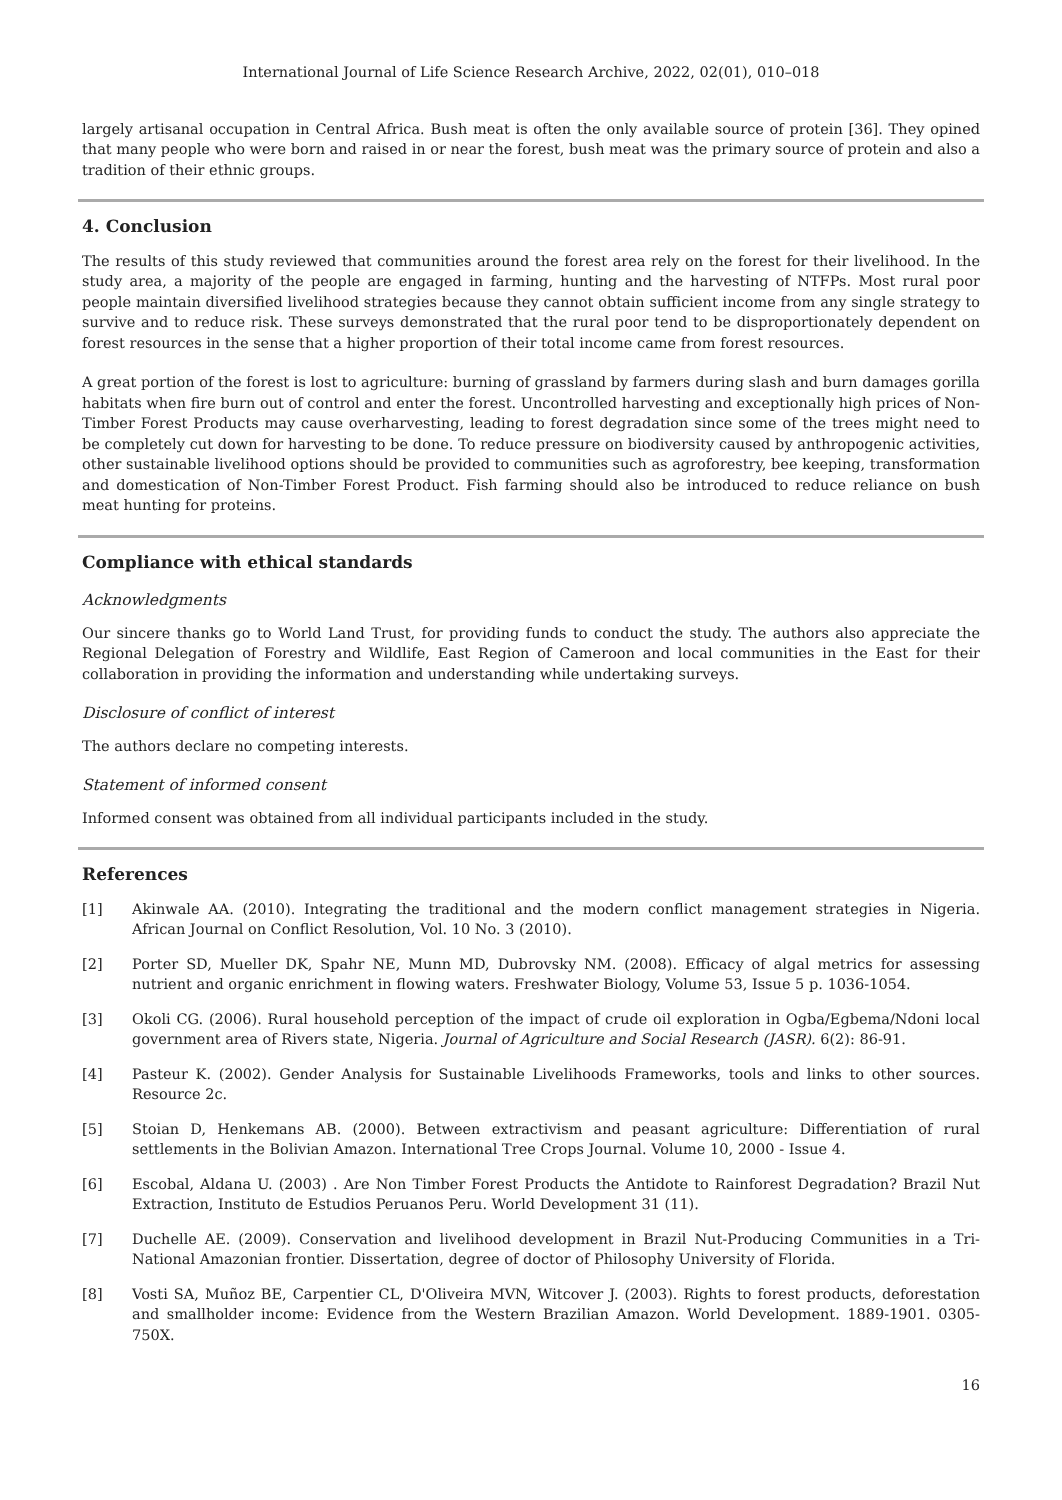International Journal of Life Science Research Archive, 2022, 02(01), 010–018
largely artisanal occupation in Central Africa. Bush meat is often the only available source of protein [36]. They opined that many people who were born and raised in or near the forest, bush meat was the primary source of protein and also a tradition of their ethnic groups.
4. Conclusion
The results of this study reviewed that communities around the forest area rely on the forest for their livelihood. In the study area, a majority of the people are engaged in farming, hunting and the harvesting of NTFPs. Most rural poor people maintain diversified livelihood strategies because they cannot obtain sufficient income from any single strategy to survive and to reduce risk. These surveys demonstrated that the rural poor tend to be disproportionately dependent on forest resources in the sense that a higher proportion of their total income came from forest resources.
A great portion of the forest is lost to agriculture: burning of grassland by farmers during slash and burn damages gorilla habitats when fire burn out of control and enter the forest. Uncontrolled harvesting and exceptionally high prices of Non-Timber Forest Products may cause overharvesting, leading to forest degradation since some of the trees might need to be completely cut down for harvesting to be done. To reduce pressure on biodiversity caused by anthropogenic activities, other sustainable livelihood options should be provided to communities such as agroforestry, bee keeping, transformation and domestication of Non-Timber Forest Product. Fish farming should also be introduced to reduce reliance on bush meat hunting for proteins.
Compliance with ethical standards
Acknowledgments
Our sincere thanks go to World Land Trust, for providing funds to conduct the study. The authors also appreciate the Regional Delegation of Forestry and Wildlife, East Region of Cameroon and local communities in the East for their collaboration in providing the information and understanding while undertaking surveys.
Disclosure of conflict of interest
The authors declare no competing interests.
Statement of informed consent
Informed consent was obtained from all individual participants included in the study.
References
[1] Akinwale AA. (2010). Integrating the traditional and the modern conflict management strategies in Nigeria. African Journal on Conflict Resolution, Vol. 10 No. 3 (2010).
[2] Porter SD, Mueller DK, Spahr NE, Munn MD, Dubrovsky NM. (2008). Efficacy of algal metrics for assessing nutrient and organic enrichment in flowing waters. Freshwater Biology, Volume 53, Issue 5 p. 1036-1054.
[3] Okoli CG. (2006). Rural household perception of the impact of crude oil exploration in Ogba/Egbema/Ndoni local government area of Rivers state, Nigeria. Journal of Agriculture and Social Research (JASR). 6(2): 86-91.
[4] Pasteur K. (2002). Gender Analysis for Sustainable Livelihoods Frameworks, tools and links to other sources. Resource 2c.
[5] Stoian D, Henkemans AB. (2000). Between extractivism and peasant agriculture: Differentiation of rural settlements in the Bolivian Amazon. International Tree Crops Journal. Volume 10, 2000 - Issue 4.
[6] Escobal, Aldana U. (2003) . Are Non Timber Forest Products the Antidote to Rainforest Degradation? Brazil Nut Extraction, Instituto de Estudios Peruanos Peru. World Development 31 (11).
[7] Duchelle AE. (2009). Conservation and livelihood development in Brazil Nut-Producing Communities in a Tri-National Amazonian frontier. Dissertation, degree of doctor of Philosophy University of Florida.
[8] Vosti SA, Muñoz BE, Carpentier CL, D'Oliveira MVN, Witcover J. (2003). Rights to forest products, deforestation and smallholder income: Evidence from the Western Brazilian Amazon. World Development. 1889-1901. 0305-750X.
16